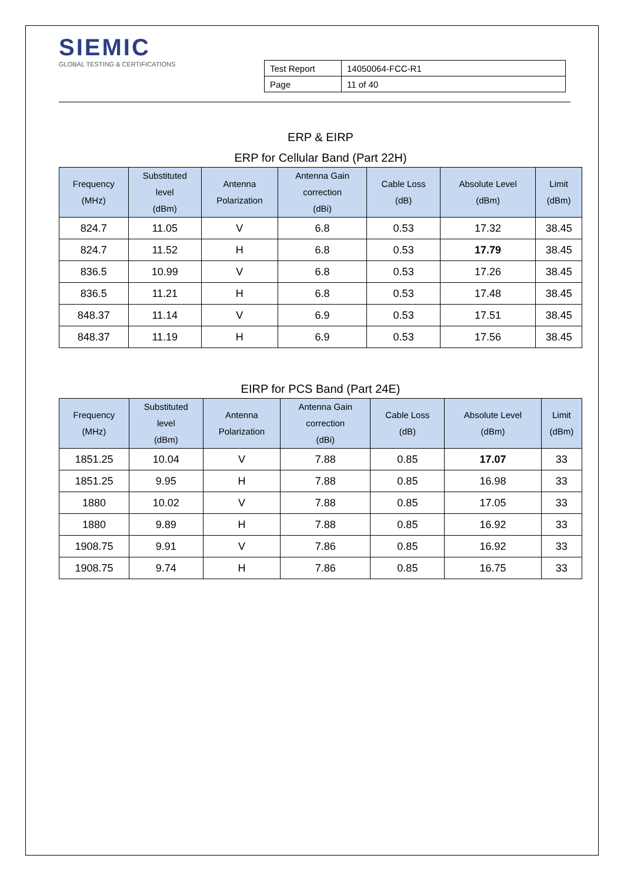SIEMIC
GLOBAL TESTING & CERTIFICATIONS
| Test Report | 14050064-FCC-R1 |
| Page | 11 of 40 |
ERP & EIRP
ERP for Cellular Band (Part 22H)
| Frequency (MHz) | Substituted level (dBm) | Antenna Polarization | Antenna Gain correction (dBi) | Cable Loss (dB) | Absolute Level (dBm) | Limit (dBm) |
| --- | --- | --- | --- | --- | --- | --- |
| 824.7 | 11.05 | V | 6.8 | 0.53 | 17.32 | 38.45 |
| 824.7 | 11.52 | H | 6.8 | 0.53 | 17.79 | 38.45 |
| 836.5 | 10.99 | V | 6.8 | 0.53 | 17.26 | 38.45 |
| 836.5 | 11.21 | H | 6.8 | 0.53 | 17.48 | 38.45 |
| 848.37 | 11.14 | V | 6.9 | 0.53 | 17.51 | 38.45 |
| 848.37 | 11.19 | H | 6.9 | 0.53 | 17.56 | 38.45 |
EIRP for PCS Band (Part 24E)
| Frequency (MHz) | Substituted level (dBm) | Antenna Polarization | Antenna Gain correction (dBi) | Cable Loss (dB) | Absolute Level (dBm) | Limit (dBm) |
| --- | --- | --- | --- | --- | --- | --- |
| 1851.25 | 10.04 | V | 7.88 | 0.85 | 17.07 | 33 |
| 1851.25 | 9.95 | H | 7.88 | 0.85 | 16.98 | 33 |
| 1880 | 10.02 | V | 7.88 | 0.85 | 17.05 | 33 |
| 1880 | 9.89 | H | 7.88 | 0.85 | 16.92 | 33 |
| 1908.75 | 9.91 | V | 7.86 | 0.85 | 16.92 | 33 |
| 1908.75 | 9.74 | H | 7.86 | 0.85 | 16.75 | 33 |